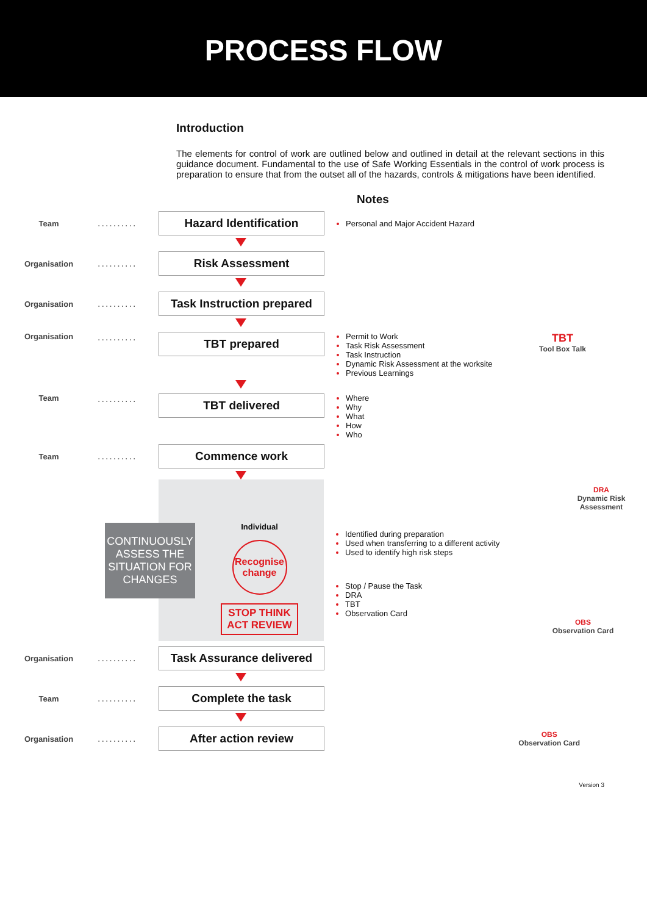PROCESS FLOW
Introduction
The elements for control of work are outlined below and outlined in detail at the relevant sections in this guidance document. Fundamental to the use of Safe Working Essentials in the control of work process is preparation to ensure that from the outset all of the hazards, controls & mitigations have been identified.
Notes
Team
..........
Hazard Identification
Personal and Major Accident Hazard
Organisation
..........
Risk Assessment
Organisation
..........
Task Instruction prepared
Organisation
..........
TBT prepared
Permit to Work
Task Risk Assessment
Task Instruction
Dynamic Risk Assessment at the worksite
Previous Learnings
TBT
Tool Box Talk
Team
..........
TBT delivered
Where
Why
What
How
Who
Team
..........
Commence work
CONTINUOUSLY ASSESS THE SITUATION FOR CHANGES
Individual
Recognise change
STOP THINK
ACT REVIEW
DRA
Dynamic Risk Assessment
Identified during preparation
Used when transferring to a different activity
Used to identify high risk steps
Stop / Pause the Task
DRA
TBT
Observation Card
OBS
Observation Card
Organisation
..........
Task Assurance delivered
Team
..........
Complete the task
Organisation
..........
After action review
OBS
Observation Card
Version 3